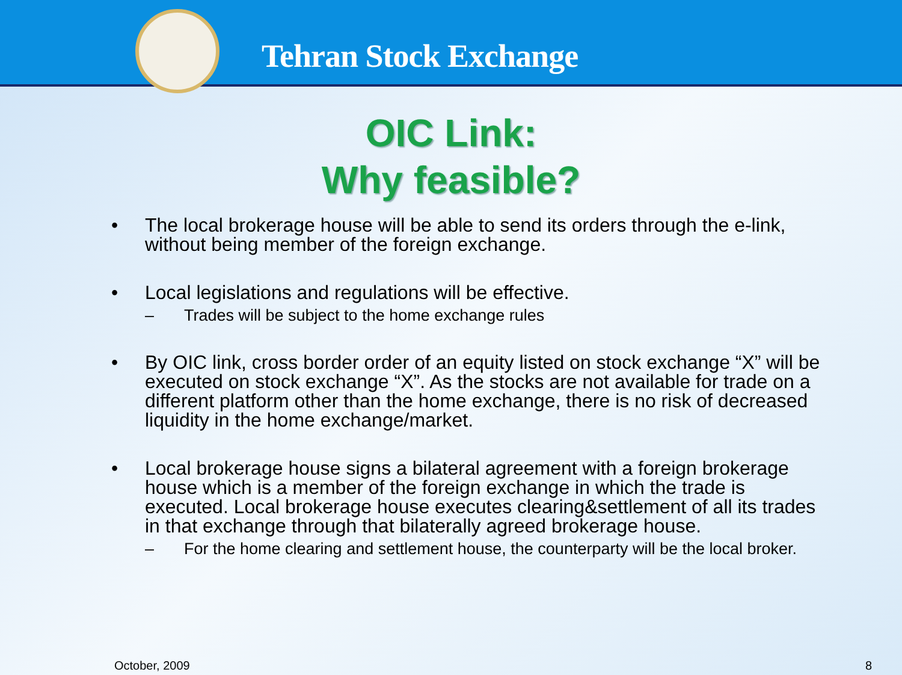Tehran Stock Exchange
OIC Link:
Why feasible?
• The local brokerage house will be able to send its orders through the e-link, without being member of the foreign exchange.
• Local legislations and regulations will be effective.
– Trades will be subject to the home exchange rules
• By OIC link, cross border order of an equity listed on stock exchange “X” will be executed on stock exchange “X”. As the stocks are not available for trade on a different platform other than the home exchange, there is no risk of decreased liquidity in the home exchange/market.
• Local brokerage house signs a bilateral agreement with a foreign brokerage house which is a member of the foreign exchange in which the trade is executed. Local brokerage house executes clearing&settlement of all its trades in that exchange through that bilaterally agreed brokerage house.
– For the home clearing and settlement house, the counterparty will be the local broker.
October, 2009 8